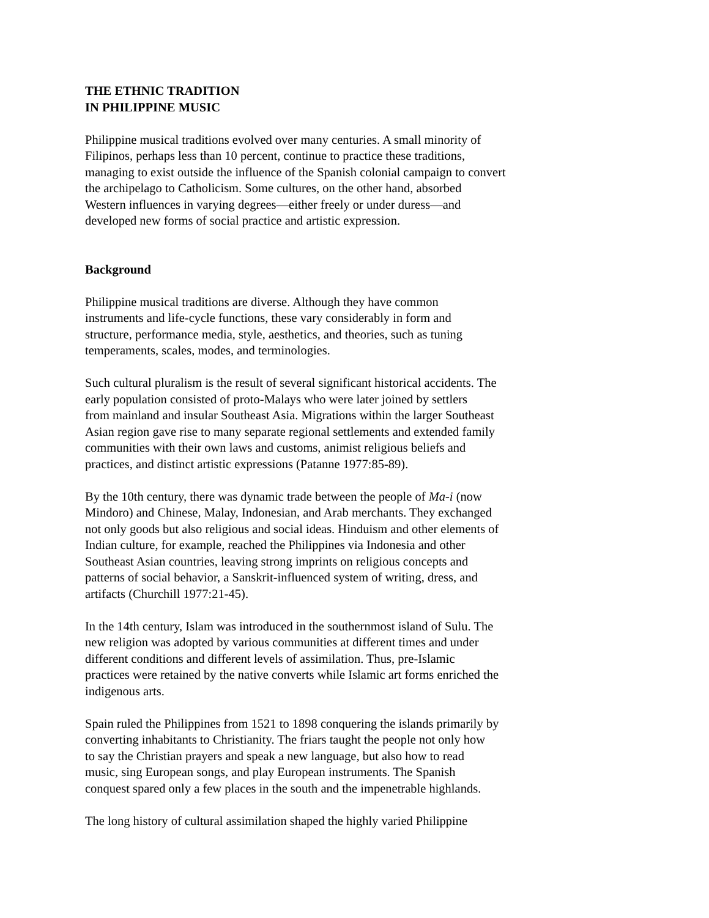THE ETHNIC TRADITION
IN PHILIPPINE MUSIC
Philippine musical traditions evolved over many centuries. A small minority of Filipinos, perhaps less than 10 percent, continue to practice these traditions, managing to exist outside the influence of the Spanish colonial campaign to convert the archipelago to Catholicism. Some cultures, on the other hand, absorbed Western influences in varying degrees—either freely or under duress—and developed new forms of social practice and artistic expression.
Background
Philippine musical traditions are diverse. Although they have common instruments and life-cycle functions, these vary considerably in form and structure, performance media, style, aesthetics, and theories, such as tuning temperaments, scales, modes, and terminologies.
Such cultural pluralism is the result of several significant historical accidents. The early population consisted of proto-Malays who were later joined by settlers from mainland and insular Southeast Asia. Migrations within the larger Southeast Asian region gave rise to many separate regional settlements and extended family communities with their own laws and customs, animist religious beliefs and practices, and distinct artistic expressions (Patanne 1977:85-89).
By the 10th century, there was dynamic trade between the people of Ma-i (now Mindoro) and Chinese, Malay, Indonesian, and Arab merchants. They exchanged not only goods but also religious and social ideas. Hinduism and other elements of Indian culture, for example, reached the Philippines via Indonesia and other Southeast Asian countries, leaving strong imprints on religious concepts and patterns of social behavior, a Sanskrit-influenced system of writing, dress, and artifacts (Churchill 1977:21-45).
In the 14th century, Islam was introduced in the southernmost island of Sulu. The new religion was adopted by various communities at different times and under different conditions and different levels of assimilation. Thus, pre-Islamic practices were retained by the native converts while Islamic art forms enriched the indigenous arts.
Spain ruled the Philippines from 1521 to 1898 conquering the islands primarily by converting inhabitants to Christianity. The friars taught the people not only how to say the Christian prayers and speak a new language, but also how to read music, sing European songs, and play European instruments. The Spanish conquest spared only a few places in the south and the impenetrable highlands.
The long history of cultural assimilation shaped the highly varied Philippine